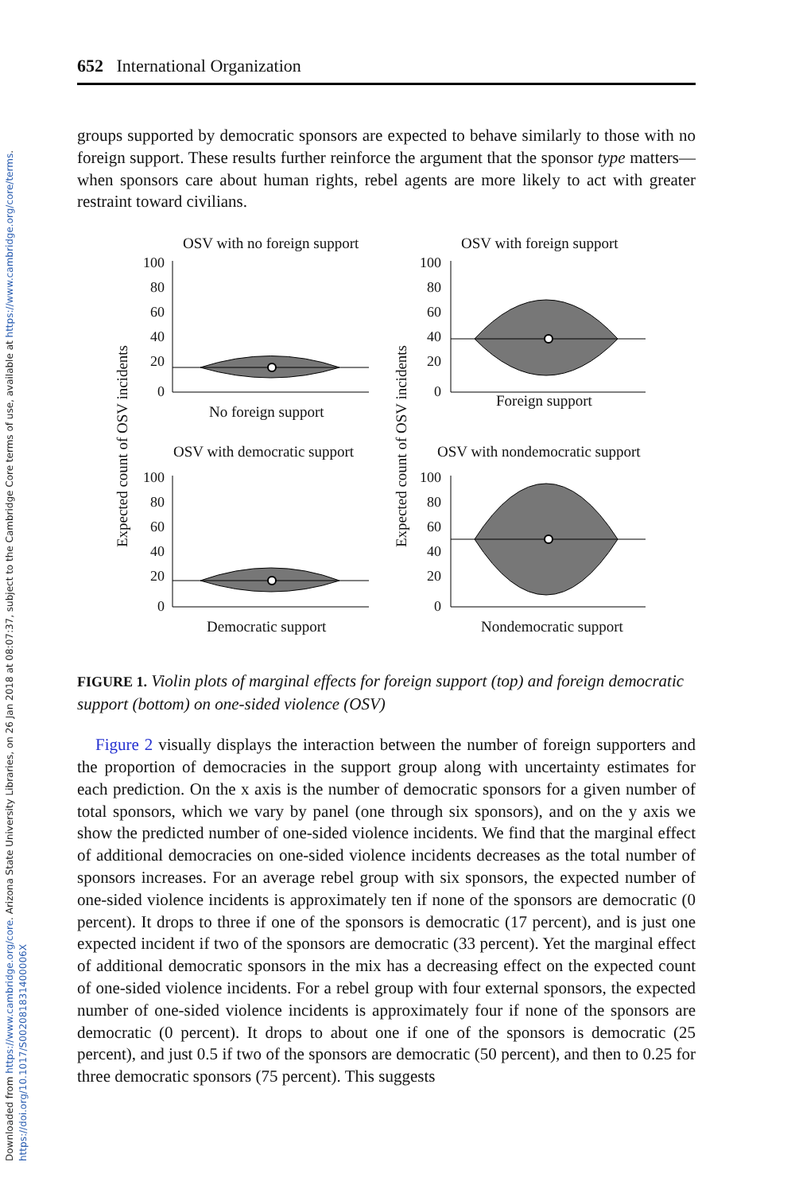Downloaded from https://www.cambridge.org/core. Arizona State University Libraries, on 26 Jan 2018 at 08:07:37, subject to the Cambridge Core terms of use, available at https://www.cambridge.org/core/terms.
https://doi.org/10.1017/S002081831400006X
652 International Organization
groups supported by democratic sponsors are expected to behave similarly to those with no foreign support. These results further reinforce the argument that the sponsor type matters—when sponsors care about human rights, rebel agents are more likely to act with greater restraint toward civilians.
OSV with no foreign support
OSV with foreign support
No foreign support
Foreign support
OSV with democratic support
OSV with nondemocratic support
Democratic support
Nondemocratic support
Expected count of OSV incidents
Expected count of OSV incidents
100
80
60
40
20
0
100
80
60
40
20
0
100
80
60
40
20
0
100
80
60
40
20
0
FIGURE 1. Violin plots of marginal effects for foreign support (top) and foreign democratic support (bottom) on one-sided violence (OSV)
Figure 2 visually displays the interaction between the number of foreign supporters and the proportion of democracies in the support group along with uncertainty estimates for each prediction. On the x axis is the number of democratic sponsors for a given number of total sponsors, which we vary by panel (one through six sponsors), and on the y axis we show the predicted number of one-sided violence incidents. We find that the marginal effect of additional democracies on one-sided violence incidents decreases as the total number of sponsors increases. For an average rebel group with six sponsors, the expected number of one-sided violence incidents is approximately ten if none of the sponsors are democratic (0 percent). It drops to three if one of the sponsors is democratic (17 percent), and is just one expected incident if two of the sponsors are democratic (33 percent). Yet the marginal effect of additional democratic sponsors in the mix has a decreasing effect on the expected count of one-sided violence incidents. For a rebel group with four external sponsors, the expected number of one-sided violence incidents is approximately four if none of the sponsors are democratic (0 percent). It drops to about one if one of the sponsors is democratic (25 percent), and just 0.5 if two of the sponsors are democratic (50 percent), and then to 0.25 for three democratic sponsors (75 percent). This suggests